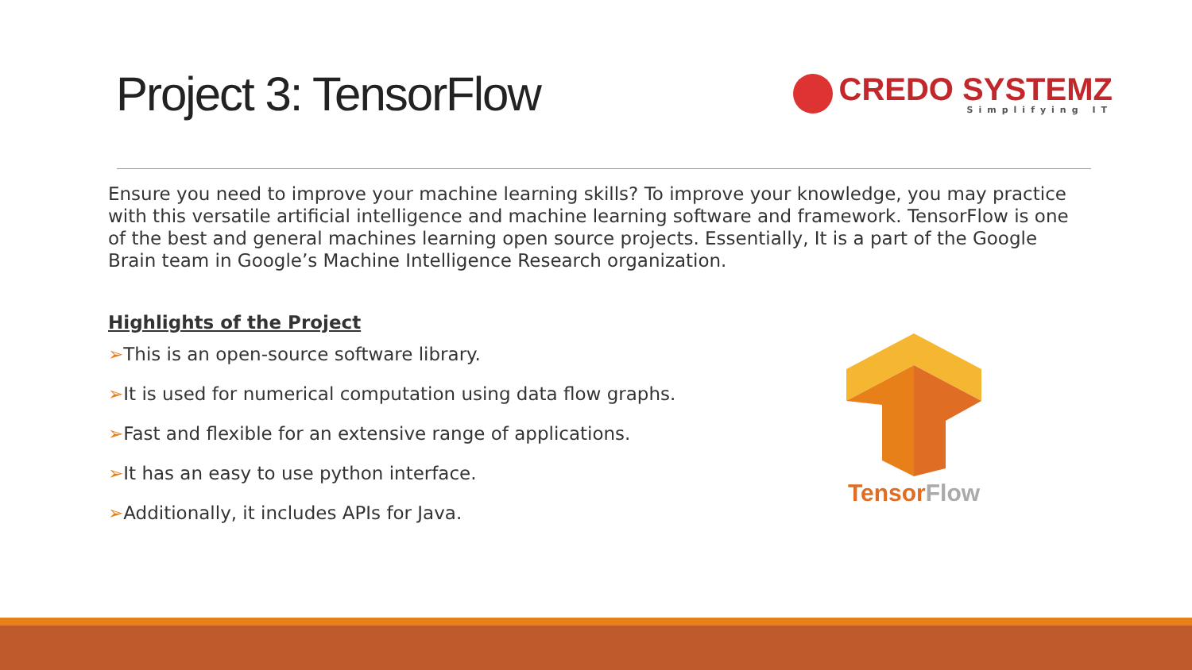Project 3: TensorFlow
CREDO SYSTEMZ
Simplifying IT
Ensure you need to improve your machine learning skills? To improve your knowledge, you may practice with this versatile artificial intelligence and machine learning software and framework. TensorFlow is one of the best and general machines learning open source projects. Essentially, It is a part of the Google Brain team in Google’s Machine Intelligence Research organization.
Highlights of the Project
➢This is an open-source software library.
➢It is used for numerical computation using data flow graphs.
➢Fast and flexible for an extensive range of applications.
➢It has an easy to use python interface.
➢Additionally, it includes APIs for Java.
TensorFlow